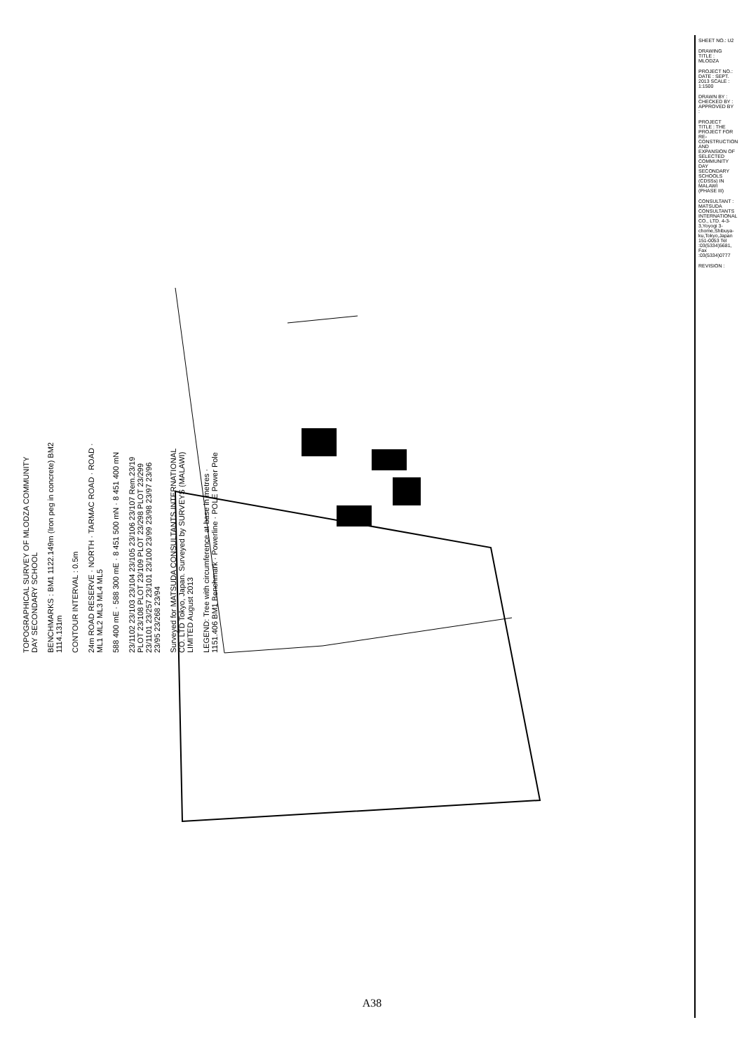TOPOGRAPHICAL SURVEY OF MLODZA COMMUNITY DAY SECONDARY SCHOOL
BENCHMARKS : BM1 1122.149m (Iron peg in concrete) BM2 1114.131m
CONTOUR INTERVAL : 0.5m
24m ROAD RESERVE · NORTH · TARMAC ROAD · ROAD · ML1 ML2 ML3 ML4 ML5
588 400 mE · 588 300 mE · 8 451 500 mN · 8 451 400 mN
23/1102 23/103 23/104 23/105 23/106 23/107 Rem.23/19 PLOT 23/108 PLOT 23/109 PLOT 23/298 PLOT 23/299 23/1101 23/257 23/101 23/100 23/99 23/98 23/97 23/96 23/95 23/268 23/94
Surveyed for MATSUDA CONSULTANTS INTERNATIONAL CO. LTD Tokyo, Japan. Surveyed by SURVEYS (MALAWI) LIMITED August 2013
LEGEND: Tree with circumference at base in metres · 1151.406 BM1 Benchmark · Powerline · POLE Power Pole
SHEET NO.: U2
DRAWING TITLE : MLODZA
PROJECT NO.: DATE : SEPT. 2013 SCALE : 1:1500
DRAWN BY : CHECKED BY : APPROVED BY :
PROJECT TITLE : THE PROJECT FOR RE-CONSTRUCTION AND EXPANSION OF SELECTED COMMUNITY DAY SECONDARY SCHOOLS (CDSSs) IN MALAWI (PHASE III)
CONSULTANT : MATSUDA CONSULTANTS INTERNATIONAL CO., LTD. 4-3-3,Yoyogi 3-chome,Shibuya-ku,Tokyo,Japan 151-0053 Tel :03(5334)5681, Fax :03(5334)0777
REVISION :
A38